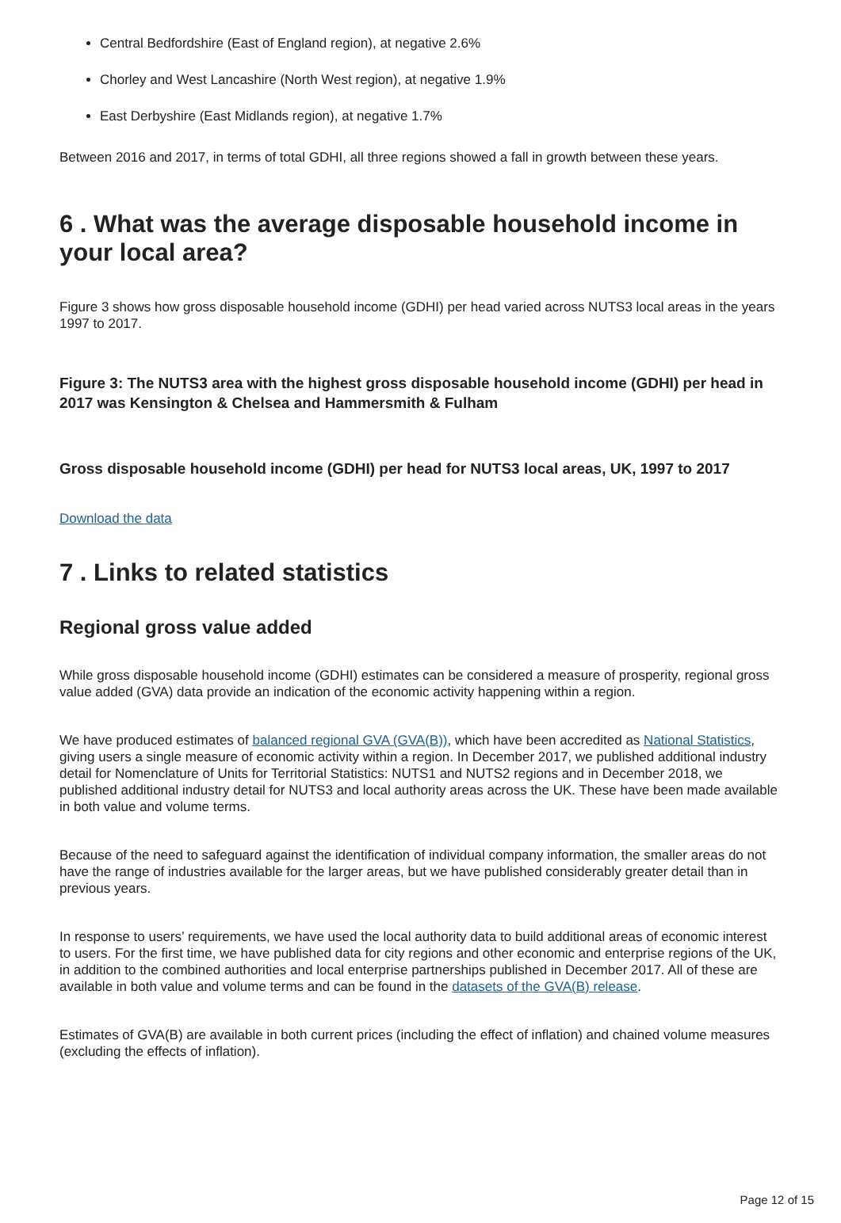Central Bedfordshire (East of England region), at negative 2.6%
Chorley and West Lancashire (North West region), at negative 1.9%
East Derbyshire (East Midlands region), at negative 1.7%
Between 2016 and 2017, in terms of total GDHI, all three regions showed a fall in growth between these years.
6 . What was the average disposable household income in your local area?
Figure 3 shows how gross disposable household income (GDHI) per head varied across NUTS3 local areas in the years 1997 to 2017.
Figure 3: The NUTS3 area with the highest gross disposable household income (GDHI) per head in 2017 was Kensington & Chelsea and Hammersmith & Fulham
Gross disposable household income (GDHI) per head for NUTS3 local areas, UK, 1997 to 2017
Download the data
7 . Links to related statistics
Regional gross value added
While gross disposable household income (GDHI) estimates can be considered a measure of prosperity, regional gross value added (GVA) data provide an indication of the economic activity happening within a region.
We have produced estimates of balanced regional GVA (GVA(B)), which have been accredited as National Statistics, giving users a single measure of economic activity within a region. In December 2017, we published additional industry detail for Nomenclature of Units for Territorial Statistics: NUTS1 and NUTS2 regions and in December 2018, we published additional industry detail for NUTS3 and local authority areas across the UK. These have been made available in both value and volume terms.
Because of the need to safeguard against the identification of individual company information, the smaller areas do not have the range of industries available for the larger areas, but we have published considerably greater detail than in previous years.
In response to users’ requirements, we have used the local authority data to build additional areas of economic interest to users. For the first time, we have published data for city regions and other economic and enterprise regions of the UK, in addition to the combined authorities and local enterprise partnerships published in December 2017. All of these are available in both value and volume terms and can be found in the datasets of the GVA(B) release.
Estimates of GVA(B) are available in both current prices (including the effect of inflation) and chained volume measures (excluding the effects of inflation).
Page 12 of 15